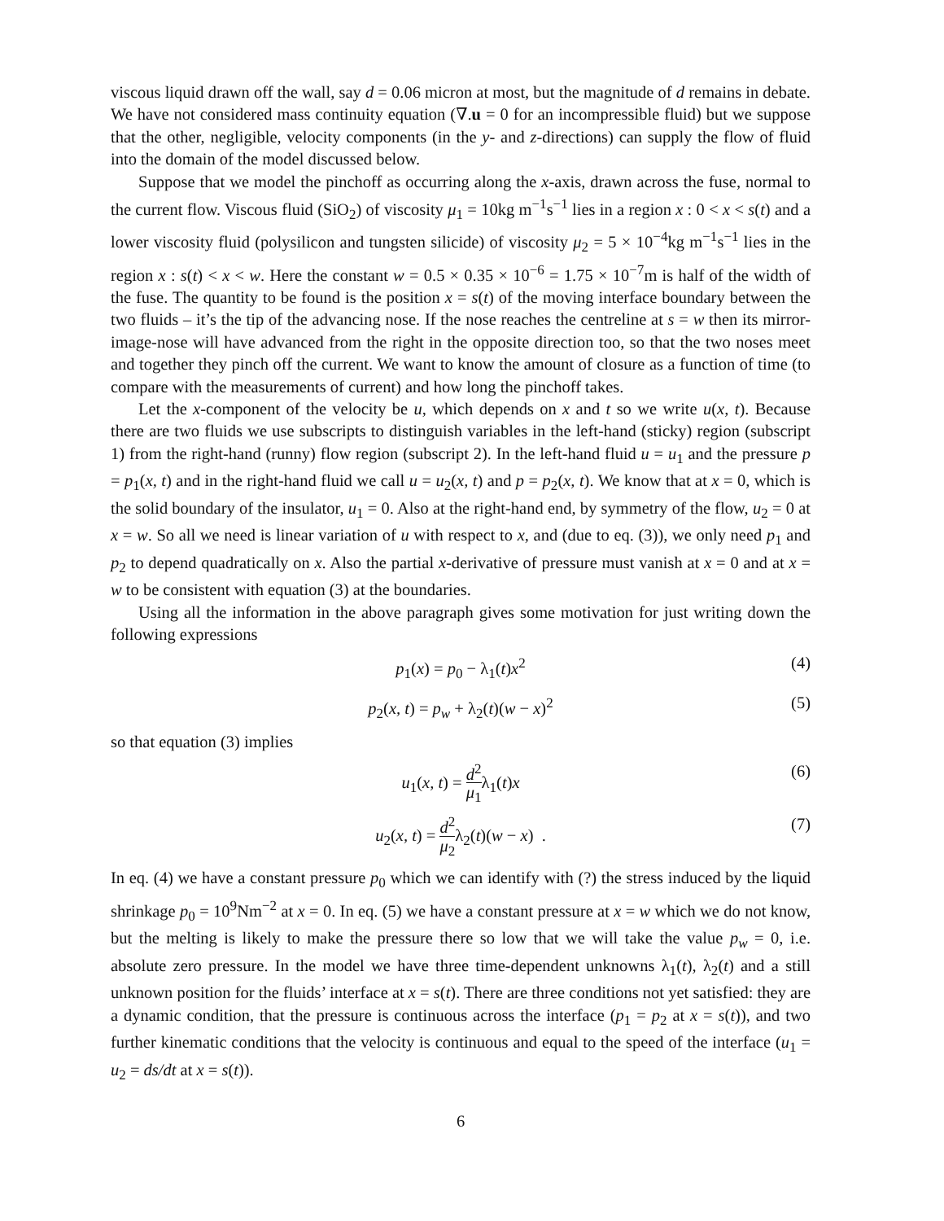viscous liquid drawn off the wall, say d = 0.06 micron at most, but the magnitude of d remains in debate. We have not considered mass continuity equation (∇.u = 0 for an incompressible fluid) but we suppose that the other, negligible, velocity components (in the y- and z-directions) can supply the flow of fluid into the domain of the model discussed below.
Suppose that we model the pinchoff as occurring along the x-axis, drawn across the fuse, normal to the current flow. Viscous fluid (SiO<sub>2</sub>) of viscosity μ<sub>1</sub> = 10kg m<sup>−1</sup>s<sup>−1</sup> lies in a region x : 0 < x < s(t) and a lower viscosity fluid (polysilicon and tungsten silicide) of viscosity μ<sub>2</sub> = 5 × 10<sup>−4</sup>kg m<sup>−1</sup>s<sup>−1</sup> lies in the region x : s(t) < x < w. Here the constant w = 0.5 × 0.35 × 10<sup>−6</sup> = 1.75 × 10<sup>−7</sup>m is half of the width of the fuse. The quantity to be found is the position x = s(t) of the moving interface boundary between the two fluids – it’s the tip of the advancing nose. If the nose reaches the centreline at s = w then its mirror-image-nose will have advanced from the right in the opposite direction too, so that the two noses meet and together they pinch off the current. We want to know the amount of closure as a function of time (to compare with the measurements of current) and how long the pinchoff takes.
Let the x-component of the velocity be u, which depends on x and t so we write u(x, t). Because there are two fluids we use subscripts to distinguish variables in the left-hand (sticky) region (subscript 1) from the right-hand (runny) flow region (subscript 2). In the left-hand fluid u = u<sub>1</sub> and the pressure p = p<sub>1</sub>(x, t) and in the right-hand fluid we call u = u<sub>2</sub>(x, t) and p = p<sub>2</sub>(x, t). We know that at x = 0, which is the solid boundary of the insulator, u<sub>1</sub> = 0. Also at the right-hand end, by symmetry of the flow, u<sub>2</sub> = 0 at x = w. So all we need is linear variation of u with respect to x, and (due to eq. (3)), we only need p<sub>1</sub> and p<sub>2</sub> to depend quadratically on x. Also the partial x-derivative of pressure must vanish at x = 0 and at x = w to be consistent with equation (3) at the boundaries.
Using all the information in the above paragraph gives some motivation for just writing down the following expressions
p<sub>1</sub>(x) = p<sub>0</sub> − λ<sub>1</sub>(t)x<sup>2</sup> (4)
p<sub>2</sub>(x, t) = p<sub>w</sub> + λ<sub>2</sub>(t)(w − x)<sup>2</sup> (5)
so that equation (3) implies
u<sub>1</sub>(x, t) = d<sup>2</sup> μ<sub>1</sub>λ<sub>1</sub>(t)x (6)
u<sub>2</sub>(x, t) = d<sup>2</sup> μ<sub>2</sub>λ<sub>2</sub>(t)(w − x) . (7)
In eq. (4) we have a constant pressure p<sub>0</sub> which we can identify with (?) the stress induced by the liquid shrinkage p<sub>0</sub> = 10<sup>9</sup>Nm<sup>−2</sup> at x = 0. In eq. (5) we have a constant pressure at x = w which we do not know, but the melting is likely to make the pressure there so low that we will take the value p<sub>w</sub> = 0, i.e. absolute zero pressure. In the model we have three time-dependent unknowns λ<sub>1</sub>(t), λ<sub>2</sub>(t) and a still unknown position for the fluids’ interface at x = s(t). There are three conditions not yet satisfied: they are a dynamic condition, that the pressure is continuous across the interface (p<sub>1</sub> = p<sub>2</sub> at x = s(t)), and two further kinematic conditions that the velocity is continuous and equal to the speed of the interface (u<sub>1</sub> = u<sub>2</sub> = ds/dt at x = s(t)).
6